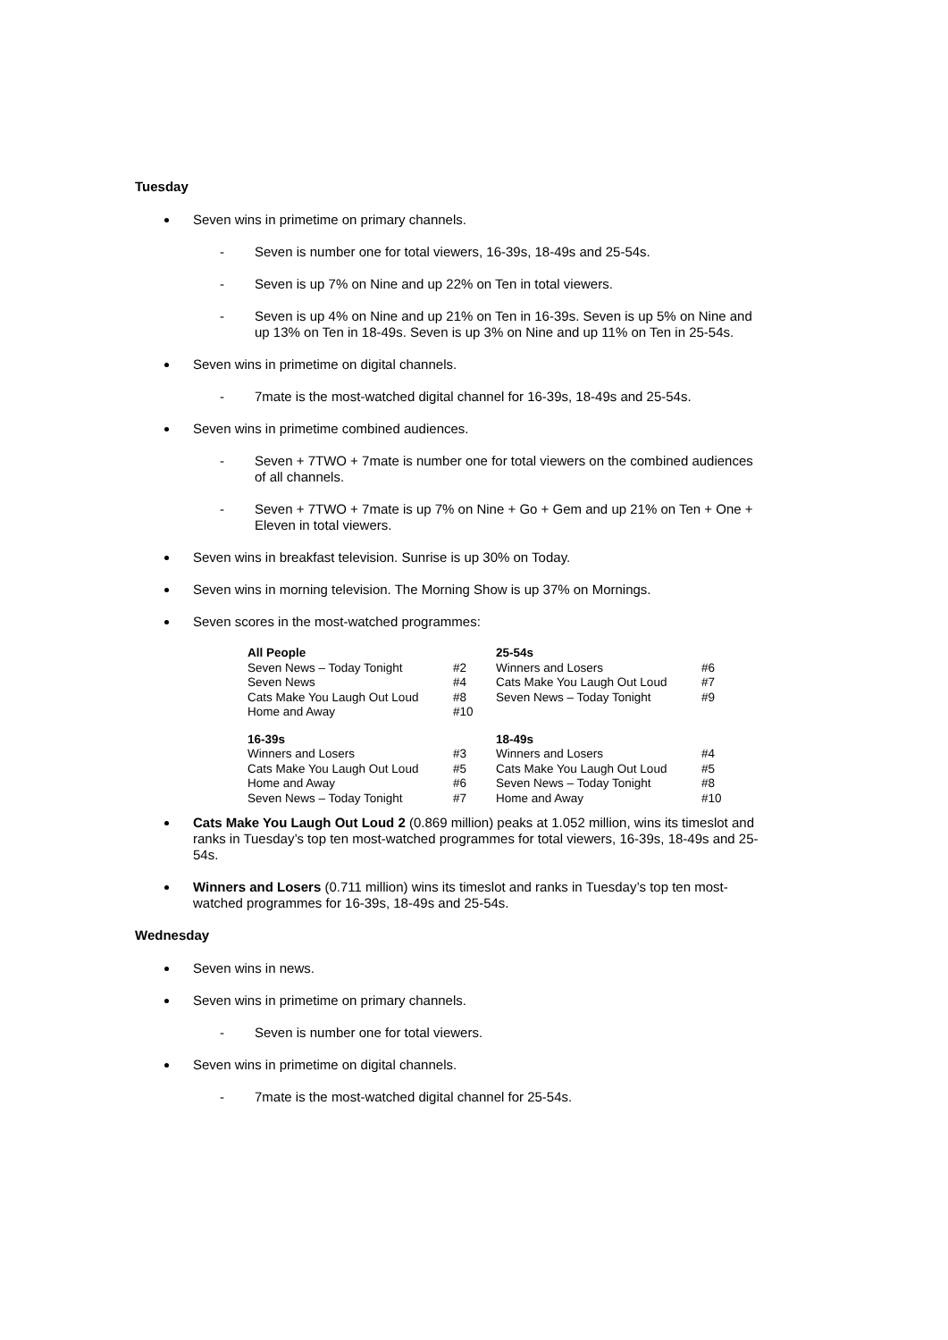Tuesday
Seven wins in primetime on primary channels.
- Seven is number one for total viewers, 16-39s, 18-49s and 25-54s.
- Seven is up 7% on Nine and up 22% on Ten in total viewers.
- Seven is up 4% on Nine and up 21% on Ten in 16-39s. Seven is up 5% on Nine and up 13% on Ten in 18-49s. Seven is up 3% on Nine and up 11% on Ten in 25-54s.
Seven wins in primetime on digital channels.
- 7mate is the most-watched digital channel for 16-39s, 18-49s and 25-54s.
Seven wins in primetime combined audiences.
- Seven + 7TWO + 7mate is number one for total viewers on the combined audiences of all channels.
- Seven + 7TWO + 7mate is up 7% on Nine + Go + Gem and up 21% on Ten + One + Eleven in total viewers.
Seven wins in breakfast television. Sunrise is up 30% on Today.
Seven wins in morning television. The Morning Show is up 37% on Mornings.
Seven scores in the most-watched programmes:
| All People | | 25-54s | |
| --- | --- | --- | --- |
| Seven News – Today Tonight | #2 | Winners and Losers | #6 |
| Seven News | #4 | Cats Make You Laugh Out Loud | #7 |
| Cats Make You Laugh Out Loud | #8 | Seven News – Today Tonight | #9 |
| Home and Away | #10 | | |
| 16-39s | | 18-49s | |
| Winners and Losers | #3 | Winners and Losers | #4 |
| Cats Make You Laugh Out Loud | #5 | Cats Make You Laugh Out Loud | #5 |
| Home and Away | #6 | Seven News – Today Tonight | #8 |
| Seven News – Today Tonight | #7 | Home and Away | #10 |
Cats Make You Laugh Out Loud 2 (0.869 million) peaks at 1.052 million, wins its timeslot and ranks in Tuesday’s top ten most-watched programmes for total viewers, 16-39s, 18-49s and 25-54s.
Winners and Losers (0.711 million) wins its timeslot and ranks in Tuesday’s top ten most-watched programmes for 16-39s, 18-49s and 25-54s.
Wednesday
Seven wins in news.
Seven wins in primetime on primary channels.
- Seven is number one for total viewers.
Seven wins in primetime on digital channels.
- 7mate is the most-watched digital channel for 25-54s.